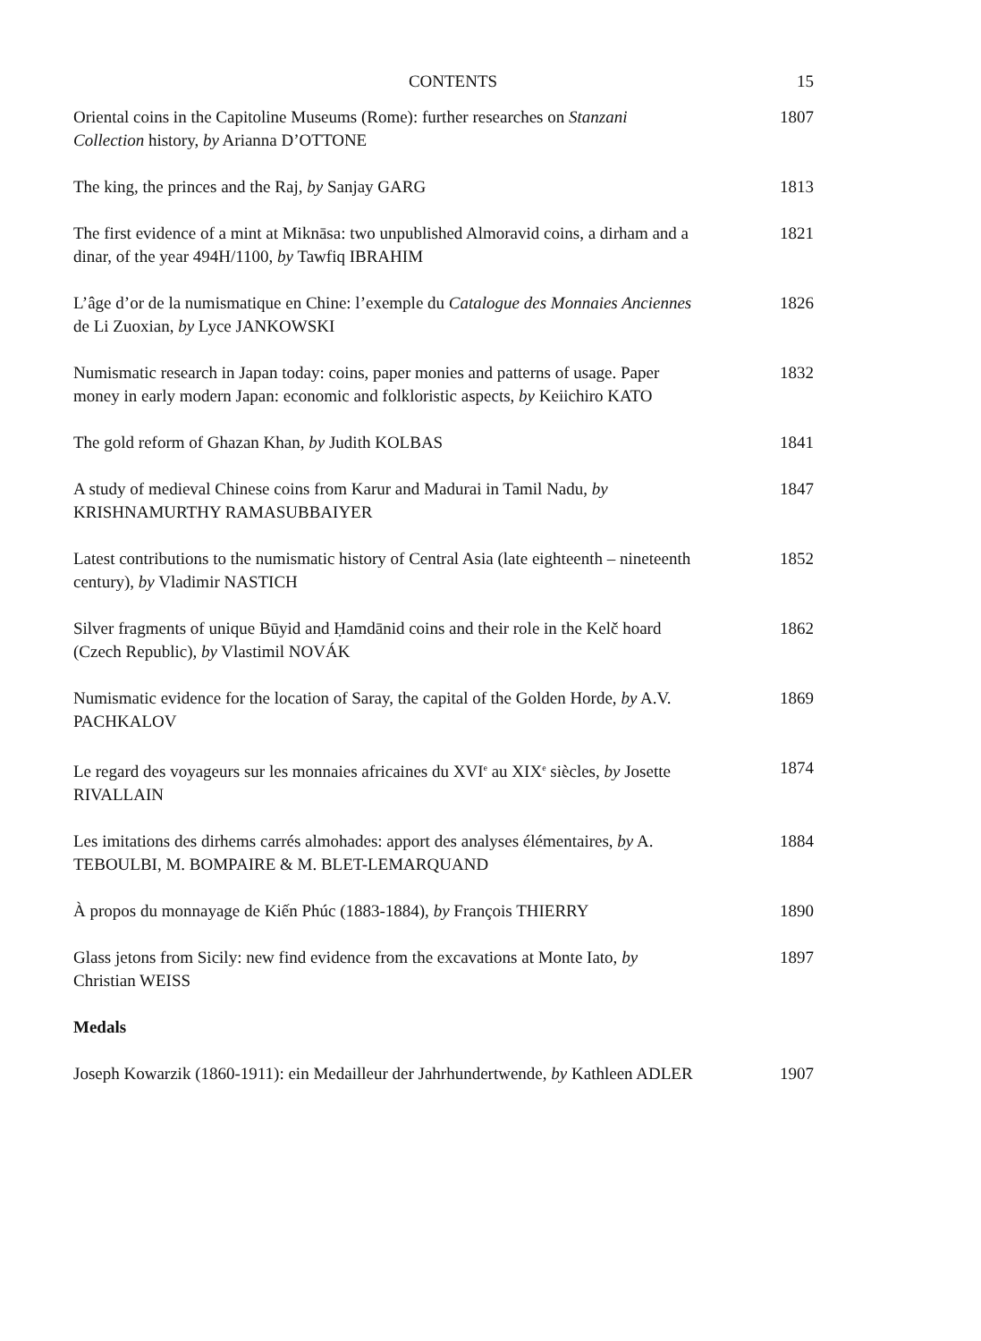CONTENTS 15
Oriental coins in the Capitoline Museums (Rome): further researches on Stanzani Collection history, by Arianna D’OTTONE
1807
The king, the princes and the Raj, by Sanjay GARG 1813
The first evidence of a mint at Miknāsa: two unpublished Almoravid coins, a dirham and a dinar, of the year 494H/1100, by Tawfiq IBRAHIM
1821
L’âge d’or de la numismatique en Chine: l’exemple du Catalogue des Monnaies Anciennes de Li Zuoxian, by Lyce JANKOWSKI
1826
Numismatic research in Japan today: coins, paper monies and patterns of usage. Paper money in early modern Japan: economic and folkloristic aspects, by Keiichiro KATO
1832
The gold reform of Ghazan Khan, by Judith KOLBAS 1841
A study of medieval Chinese coins from Karur and Madurai in Tamil Nadu, by KRISHNAMURTHY RAMASUBBAIYER
1847
Latest contributions to the numismatic history of Central Asia (late eighteenth – nineteenth century), by Vladimir NASTICH
1852
Silver fragments of unique Būyid and Ḥamdānid coins and their role in the Kelč hoard (Czech Republic), by Vlastimil NOVÁK
1862
Numismatic evidence for the location of Saray, the capital of the Golden Horde, by A.V. PACHKALOV
1869
Le regard des voyageurs sur les monnaies africaines du XVI<sup>e</sup> au XIX<sup>e</sup> siècles, by Josette RIVALLAIN
1874
Les imitations des dirhems carrés almohades: apport des analyses élémentaires, by A. TEBOULBI, M. BOMPAIRE & M. BLET-LEMARQUAND
1884
À propos du monnayage de Kiến Phúc (1883-1884), by François THIERRY
1890
Glass jetons from Sicily: new find evidence from the excavations at Monte Iato, by Christian WEISS
1897
Medals
Joseph Kowarzik (1860-1911): ein Medailleur der Jahrhundertwende, by Kathleen ADLER
1907